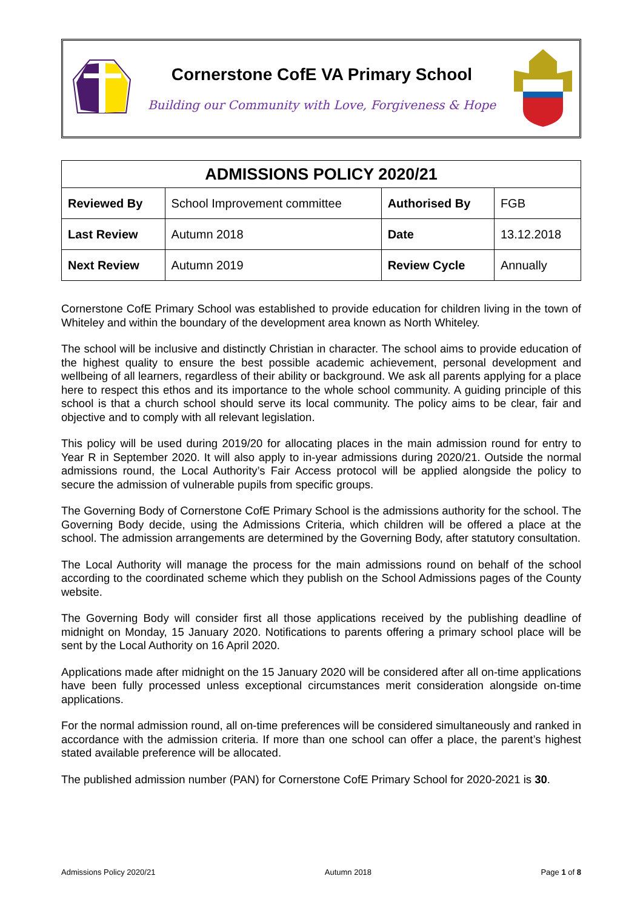Cornerstone CofE VA Primary School
Building our Community with Love, Forgiveness & Hope
| ADMISSIONS POLICY 2020/21 | | | |
| --- | --- | --- | --- |
| Reviewed By | School Improvement committee | Authorised By | FGB |
| Last Review | Autumn 2018 | Date | 13.12.2018 |
| Next Review | Autumn 2019 | Review Cycle | Annually |
Cornerstone CofE Primary School was established to provide education for children living in the town of Whiteley and within the boundary of the development area known as North Whiteley.
The school will be inclusive and distinctly Christian in character. The school aims to provide education of the highest quality to ensure the best possible academic achievement, personal development and wellbeing of all learners, regardless of their ability or background. We ask all parents applying for a place here to respect this ethos and its importance to the whole school community. A guiding principle of this school is that a church school should serve its local community. The policy aims to be clear, fair and objective and to comply with all relevant legislation.
This policy will be used during 2019/20 for allocating places in the main admission round for entry to Year R in September 2020. It will also apply to in-year admissions during 2020/21. Outside the normal admissions round, the Local Authority’s Fair Access protocol will be applied alongside the policy to secure the admission of vulnerable pupils from specific groups.
The Governing Body of Cornerstone CofE Primary School is the admissions authority for the school. The Governing Body decide, using the Admissions Criteria, which children will be offered a place at the school. The admission arrangements are determined by the Governing Body, after statutory consultation.
The Local Authority will manage the process for the main admissions round on behalf of the school according to the coordinated scheme which they publish on the School Admissions pages of the County website.
The Governing Body will consider first all those applications received by the publishing deadline of midnight on Monday, 15 January 2020. Notifications to parents offering a primary school place will be sent by the Local Authority on 16 April 2020.
Applications made after midnight on the 15 January 2020 will be considered after all on-time applications have been fully processed unless exceptional circumstances merit consideration alongside on-time applications.
For the normal admission round, all on-time preferences will be considered simultaneously and ranked in accordance with the admission criteria. If more than one school can offer a place, the parent’s highest stated available preference will be allocated.
The published admission number (PAN) for Cornerstone CofE Primary School for 2020-2021 is 30.
Admissions Policy 2020/21 Autumn 2018 Page 1 of 8